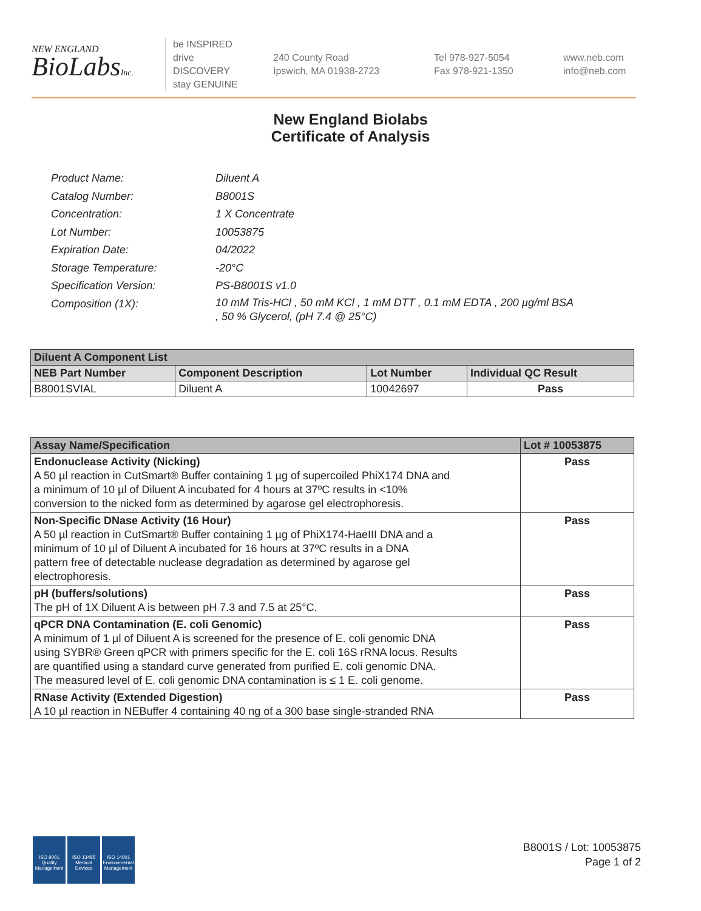NEW ENGLAND
BioLabsInc.
be INSPIRED
drive DISCOVERY
stay GENUINE
240 County Road
Ipswich, MA 01938-2723
Tel 978-927-5054
Fax 978-921-1350
www.neb.com
info@neb.com
New England Biolabs
Certificate of Analysis
| Product Name: | Diluent A |
| Catalog Number: | B8001S |
| Concentration: | 1 X Concentrate |
| Lot Number: | 10053875 |
| Expiration Date: | 04/2022 |
| Storage Temperature: | -20°C |
| Specification Version: | PS-B8001S v1.0 |
| Composition (1X): | 10 mM Tris-HCl , 50 mM KCl , 1 mM DTT , 0.1 mM EDTA , 200 µg/ml BSA , 50 % Glycerol, (pH 7.4 @ 25°C) |
| Diluent A Component List | | | |
| --- | --- | --- | --- |
| NEB Part Number | Component Description | Lot Number | Individual QC Result |
| B8001SVIAL | Diluent A | 10042697 | Pass |
| Assay Name/Specification | Lot # 10053875 |
| --- | --- |
| Endonuclease Activity (Nicking) A 50 µl reaction in CutSmart® Buffer containing 1 µg of supercoiled PhiX174 DNA and a minimum of 10 µl of Diluent A incubated for 4 hours at 37ºC results in <10% conversion to the nicked form as determined by agarose gel electrophoresis. | Pass |
| Non-Specific DNase Activity (16 Hour) A 50 µl reaction in CutSmart® Buffer containing 1 µg of PhiX174-HaeIII DNA and a minimum of 10 µl of Diluent A incubated for 16 hours at 37ºC results in a DNA pattern free of detectable nuclease degradation as determined by agarose gel electrophoresis. | Pass |
| pH (buffers/solutions) The pH of 1X Diluent A is between pH 7.3 and 7.5 at 25°C. | Pass |
| qPCR DNA Contamination (E. coli Genomic) A minimum of 1 µl of Diluent A is screened for the presence of E. coli genomic DNA using SYBR® Green qPCR with primers specific for the E. coli 16S rRNA locus. Results are quantified using a standard curve generated from purified E. coli genomic DNA. The measured level of E. coli genomic DNA contamination is ≤ 1 E. coli genome. | Pass |
| RNase Activity (Extended Digestion) A 10 µl reaction in NEBuffer 4 containing 40 ng of a 300 base single-stranded RNA | Pass |
ISO 9001
Quality Management
ISO 13485
Medical Devices
ISO 14001
Environmental Management
B8001S / Lot: 10053875
Page 1 of 2